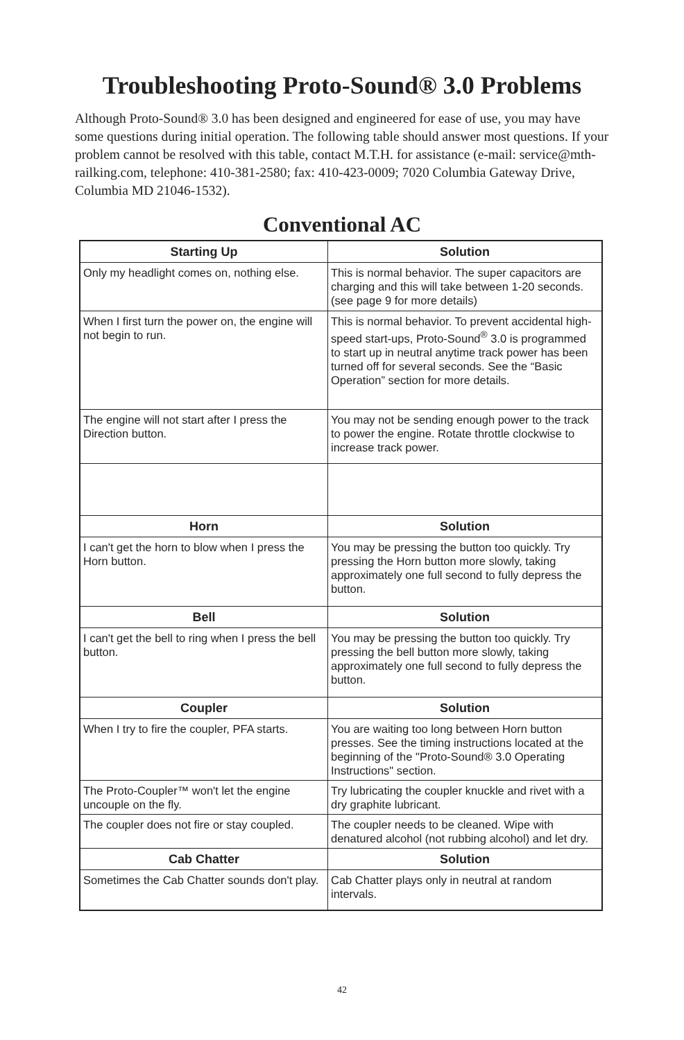Troubleshooting Proto-Sound® 3.0 Problems
Although Proto-Sound® 3.0 has been designed and engineered for ease of use, you may have some questions during initial operation. The following table should answer most questions. If your problem cannot be resolved with this table, contact M.T.H. for assistance (e-mail: service@mth-railking.com, telephone: 410-381-2580; fax: 410-423-0009; 7020 Columbia Gateway Drive, Columbia MD 21046-1532).
Conventional AC
| Starting Up | Solution |
| --- | --- |
| Only my headlight comes on, nothing else. | This is normal behavior. The super capacitors are charging and this will take between 1-20 seconds. (see page 9 for more details) |
| When I first turn the power on, the engine will not begin to run. | This is normal behavior. To prevent accidental high-speed start-ups, Proto-Sound<sup>®</sup> 3.0 is programmed to start up in neutral anytime track power has been turned off for several seconds. See the “Basic Operation” section for more details. |
| The engine will not start after I press the Direction button. | You may not be sending enough power to the track to power the engine. Rotate throttle clockwise to increase track power. |
| Horn | Solution |
| I can't get the horn to blow when I press the Horn button. | You may be pressing the button too quickly. Try pressing the Horn button more slowly, taking approximately one full second to fully depress the button. |
| Bell | Solution |
| I can't get the bell to ring when I press the bell button. | You may be pressing the button too quickly. Try pressing the bell button more slowly, taking approximately one full second to fully depress the button. |
| Coupler | Solution |
| When I try to fire the coupler, PFA starts. | You are waiting too long between Horn button presses. See the timing instructions located at the beginning of the "Proto-Sound® 3.0 Operating Instructions" section. |
| The Proto-Coupler™ won't let the engine uncouple on the fly. | Try lubricating the coupler knuckle and rivet with a dry graphite lubricant. |
| The coupler does not fire or stay coupled. | The coupler needs to be cleaned. Wipe with denatured alcohol (not rubbing alcohol) and let dry. |
| Cab Chatter | Solution |
| Sometimes the Cab Chatter sounds don't play. | Cab Chatter plays only in neutral at random intervals. |
42